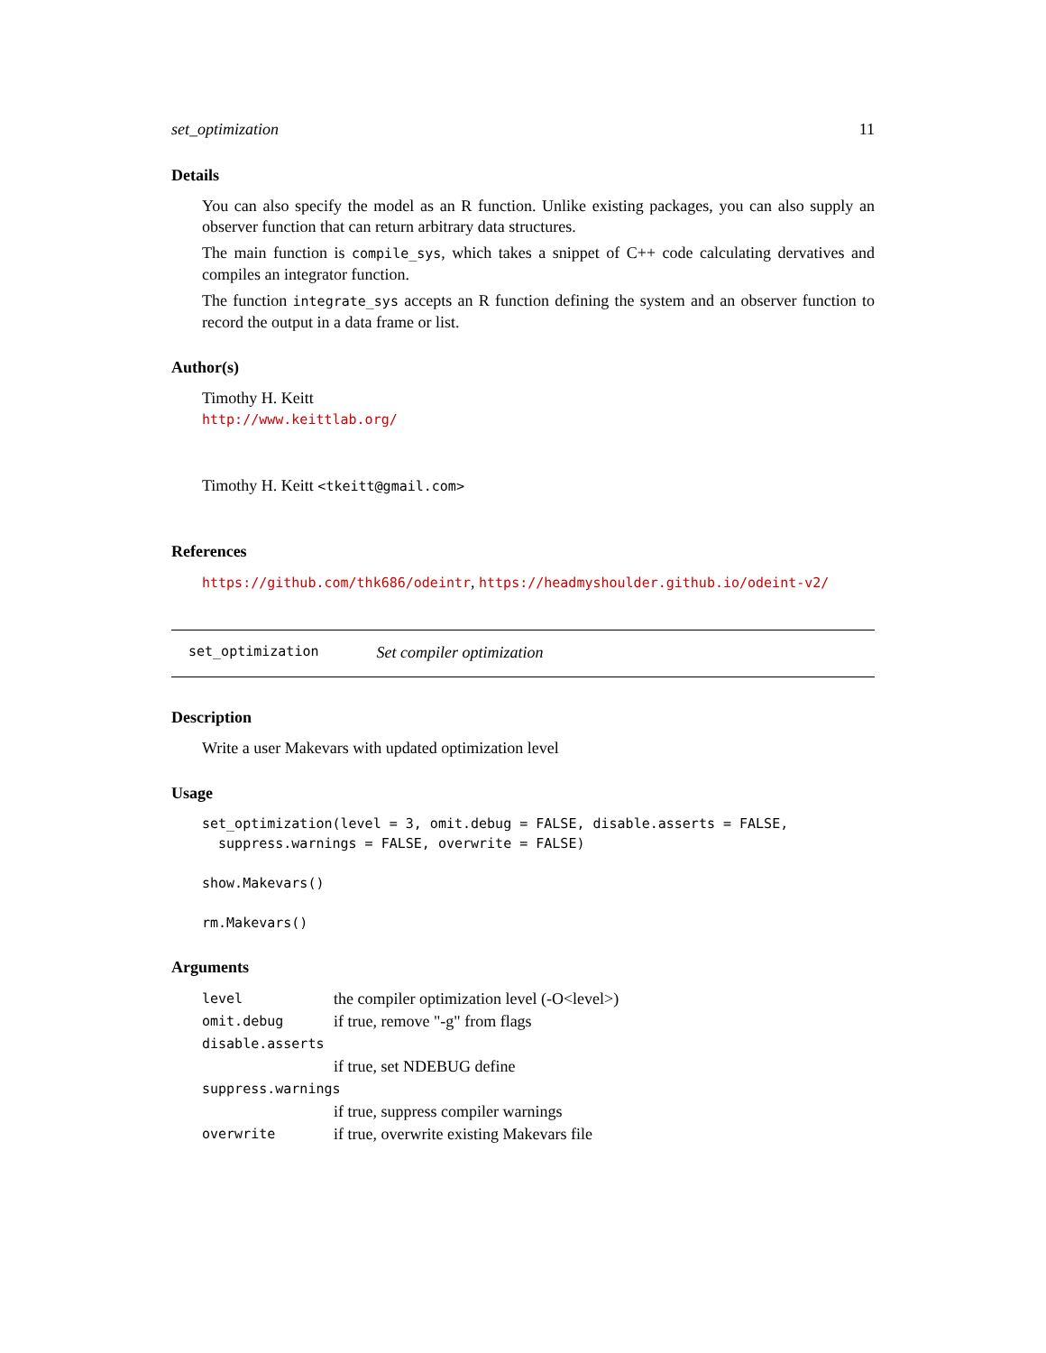set_optimization 11
Details
You can also specify the model as an R function. Unlike existing packages, you can also supply an observer function that can return arbitrary data structures.
The main function is compile_sys, which takes a snippet of C++ code calculating dervatives and compiles an integrator function.
The function integrate_sys accepts an R function defining the system and an observer function to record the output in a data frame or list.
Author(s)
Timothy H. Keitt
http://www.keittlab.org/
Timothy H. Keitt <tkeitt@gmail.com>
References
https://github.com/thk686/odeintr, https://headmyshoulder.github.io/odeint-v2/
set_optimization Set compiler optimization
Description
Write a user Makevars with updated optimization level
Usage
set_optimization(level = 3, omit.debug = FALSE, disable.asserts = FALSE,
  suppress.warnings = FALSE, overwrite = FALSE)
show.Makevars()
rm.Makevars()
Arguments
| level | the compiler optimization level (-O<level>) |
| omit.debug | if true, remove "-g" from flags |
| disable.asserts | |
| | if true, set NDEBUG define |
| suppress.warnings | |
| | if true, suppress compiler warnings |
| overwrite | if true, overwrite existing Makevars file |